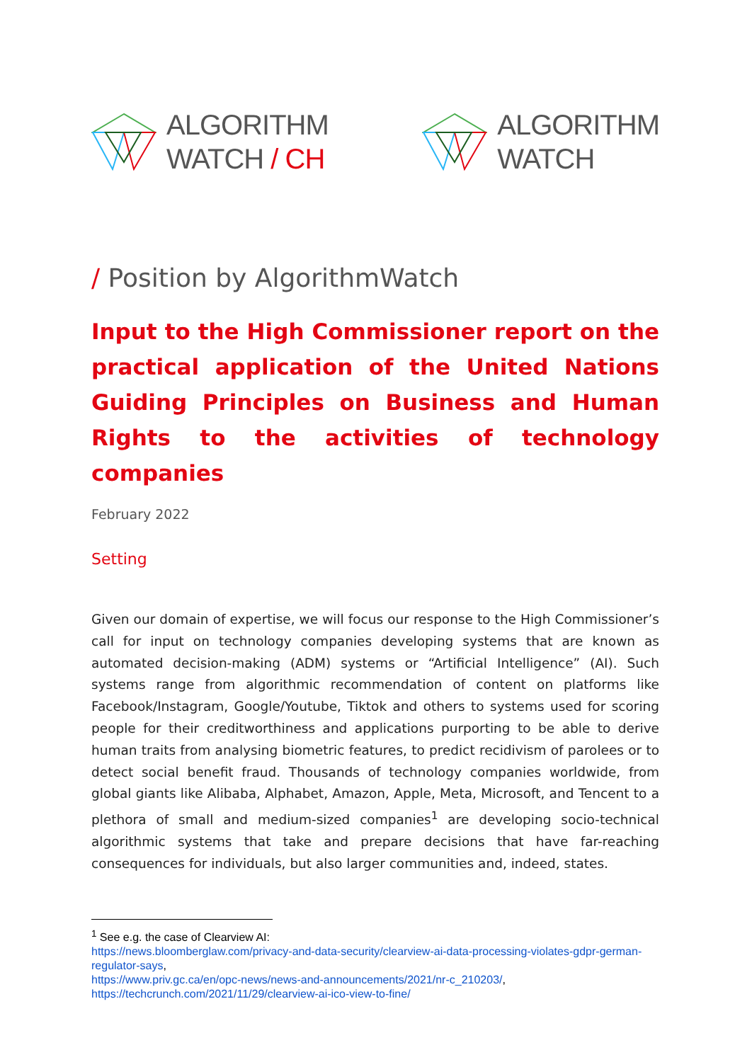ALGORITHM
WATCH / CH
ALGORITHM
WATCH
/ Position by AlgorithmWatch
Input to the High Commissioner report on the practical application of the United Nations Guiding Principles on Business and Human Rights to the activities of technology companies
February 2022
Setting
Given our domain of expertise, we will focus our response to the High Commissioner’s call for input on technology companies developing systems that are known as automated decision-making (ADM) systems or “Artificial Intelligence” (AI). Such systems range from algorithmic recommendation of content on platforms like Facebook/Instagram, Google/Youtube, Tiktok and others to systems used for scoring people for their creditworthiness and applications purporting to be able to derive human traits from analysing biometric features, to predict recidivism of parolees or to detect social benefit fraud. Thousands of technology companies worldwide, from global giants like Alibaba, Alphabet, Amazon, Apple, Meta, Microsoft, and Tencent to a plethora of small and medium-sized companies<sup>1</sup> are developing socio-technical algorithmic systems that take and prepare decisions that have far-reaching consequences for individuals, but also larger communities and, indeed, states.
<sup>1</sup> See e.g. the case of Clearview AI:
https://news.bloomberglaw.com/privacy-and-data-security/clearview-ai-data-processing-violates-gdpr-german-regulator-says,
https://www.priv.gc.ca/en/opc-news/news-and-announcements/2021/nr-c_210203/,
https://techcrunch.com/2021/11/29/clearview-ai-ico-view-to-fine/